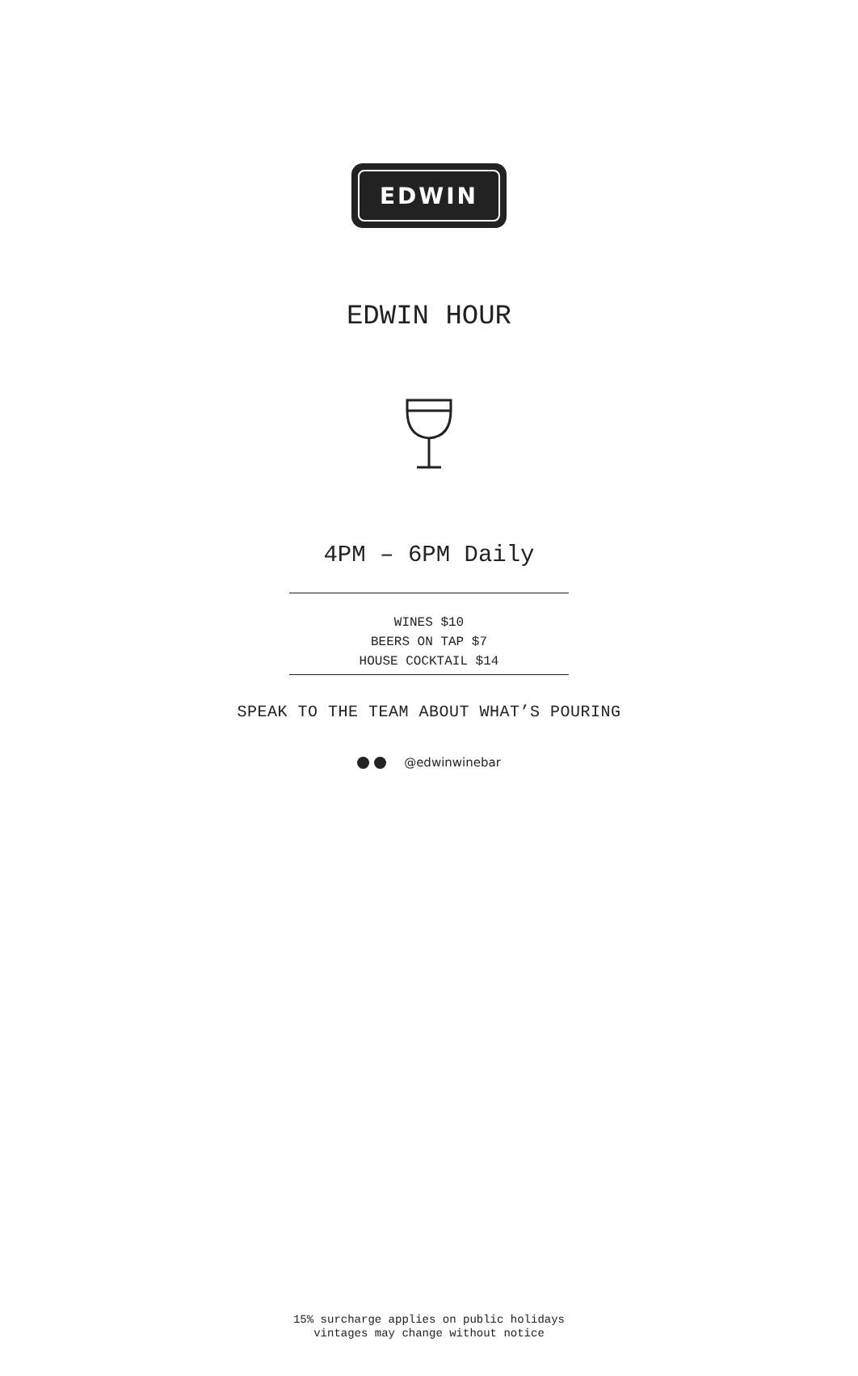EDWIN
EDWIN HOUR
4PM – 6PM Daily
WINES $10
BEERS ON TAP $7
HOUSE COCKTAIL $14
SPEAK TO THE TEAM ABOUT WHAT’S POURING
@edwinwinebar
15% surcharge applies on public holidays
vintages may change without notice